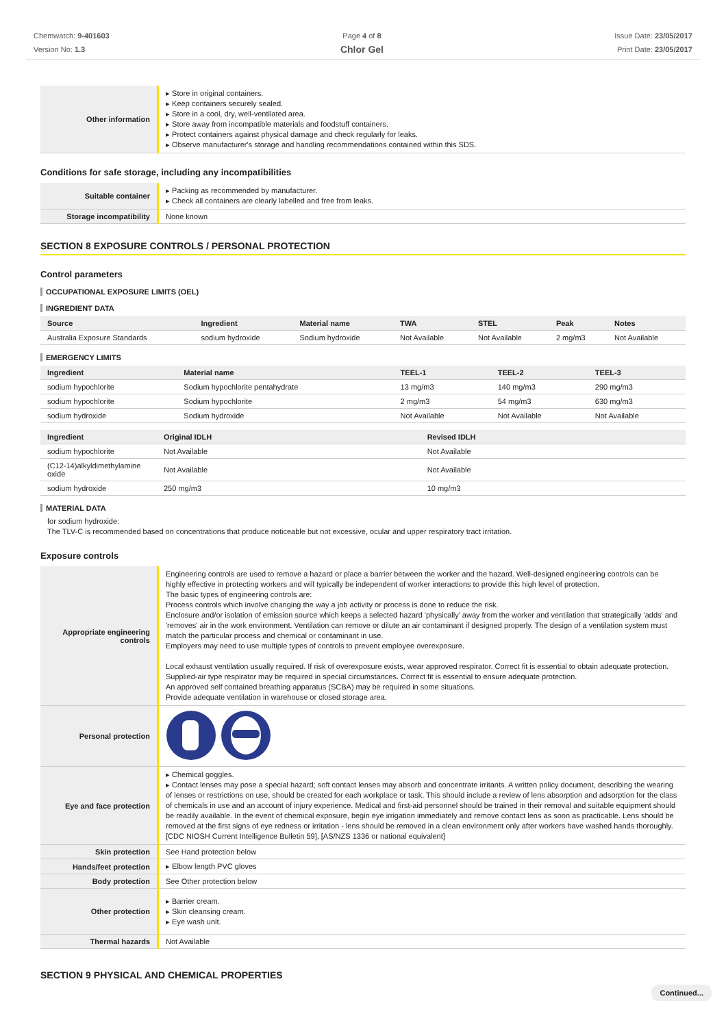Chemwatch: 9-401603
Version No: 1.3
Page 4 of 8
Chlor Gel
Issue Date: 23/05/2017
Print Date: 23/05/2017
| Other information | ▸ Store in original containers. ▸ Keep containers securely sealed. ▸ Store in a cool, dry, well-ventilated area. ▸ Store away from incompatible materials and foodstuff containers. ▸ Protect containers against physical damage and check regularly for leaks. ▸ Observe manufacturer's storage and handling recommendations contained within this SDS. |
Conditions for safe storage, including any incompatibilities
| Suitable container | ▸ Packing as recommended by manufacturer. ▸ Check all containers are clearly labelled and free from leaks. |
| Storage incompatibility | None known |
SECTION 8 EXPOSURE CONTROLS / PERSONAL PROTECTION
Control parameters
OCCUPATIONAL EXPOSURE LIMITS (OEL)
INGREDIENT DATA
| Source | Ingredient | Material name | TWA | STEL | Peak | Notes |
| --- | --- | --- | --- | --- | --- | --- |
| Australia Exposure Standards | sodium hydroxide | Sodium hydroxide | Not Available | Not Available | 2 mg/m3 | Not Available |
EMERGENCY LIMITS
| Ingredient | Material name | TEEL-1 | TEEL-2 | TEEL-3 |
| --- | --- | --- | --- | --- |
| sodium hypochlorite | Sodium hypochlorite pentahydrate | 13 mg/m3 | 140 mg/m3 | 290 mg/m3 |
| sodium hypochlorite | Sodium hypochlorite | 2 mg/m3 | 54 mg/m3 | 630 mg/m3 |
| sodium hydroxide | Sodium hydroxide | Not Available | Not Available | Not Available |
| Ingredient | Original IDLH | Revised IDLH |
| --- | --- | --- |
| sodium hypochlorite | Not Available | Not Available |
| (C12-14)alkyldimethylamine oxide | Not Available | Not Available |
| sodium hydroxide | 250 mg/m3 | 10 mg/m3 |
MATERIAL DATA
for sodium hydroxide:
The TLV-C is recommended based on concentrations that produce noticeable but not excessive, ocular and upper respiratory tract irritation.
Exposure controls
| Appropriate engineering controls | Engineering controls are used to remove a hazard or place a barrier between the worker and the hazard. Well-designed engineering controls can be highly effective in protecting workers and will typically be independent of worker interactions to provide this high level of protection. The basic types of engineering controls are: Process controls which involve changing the way a job activity or process is done to reduce the risk. Enclosure and/or isolation of emission source which keeps a selected hazard 'physically' away from the worker and ventilation that strategically 'adds' and 'removes' air in the work environment. Ventilation can remove or dilute an air contaminant if designed properly. The design of a ventilation system must match the particular process and chemical or contaminant in use. Employers may need to use multiple types of controls to prevent employee overexposure. Local exhaust ventilation usually required. If risk of overexposure exists, wear approved respirator. Correct fit is essential to obtain adequate protection. Supplied-air type respirator may be required in special circumstances. Correct fit is essential to ensure adequate protection. An approved self contained breathing apparatus (SCBA) may be required in some situations. Provide adequate ventilation in warehouse or closed storage area. |
| Personal protection | |
| Eye and face protection | ▸ Chemical goggles. ▸ Contact lenses may pose a special hazard; soft contact lenses may absorb and concentrate irritants. A written policy document, describing the wearing of lenses or restrictions on use, should be created for each workplace or task. This should include a review of lens absorption and adsorption for the class of chemicals in use and an account of injury experience. Medical and first-aid personnel should be trained in their removal and suitable equipment should be readily available. In the event of chemical exposure, begin eye irrigation immediately and remove contact lens as soon as practicable. Lens should be removed at the first signs of eye redness or irritation - lens should be removed in a clean environment only after workers have washed hands thoroughly. [CDC NIOSH Current Intelligence Bulletin 59], [AS/NZS 1336 or national equivalent] |
| Skin protection | See Hand protection below |
| Hands/feet protection | ▸ Elbow length PVC gloves |
| Body protection | See Other protection below |
| Other protection | ▸ Barrier cream. ▸ Skin cleansing cream. ▸ Eye wash unit. |
| Thermal hazards | Not Available |
SECTION 9 PHYSICAL AND CHEMICAL PROPERTIES
Continued...